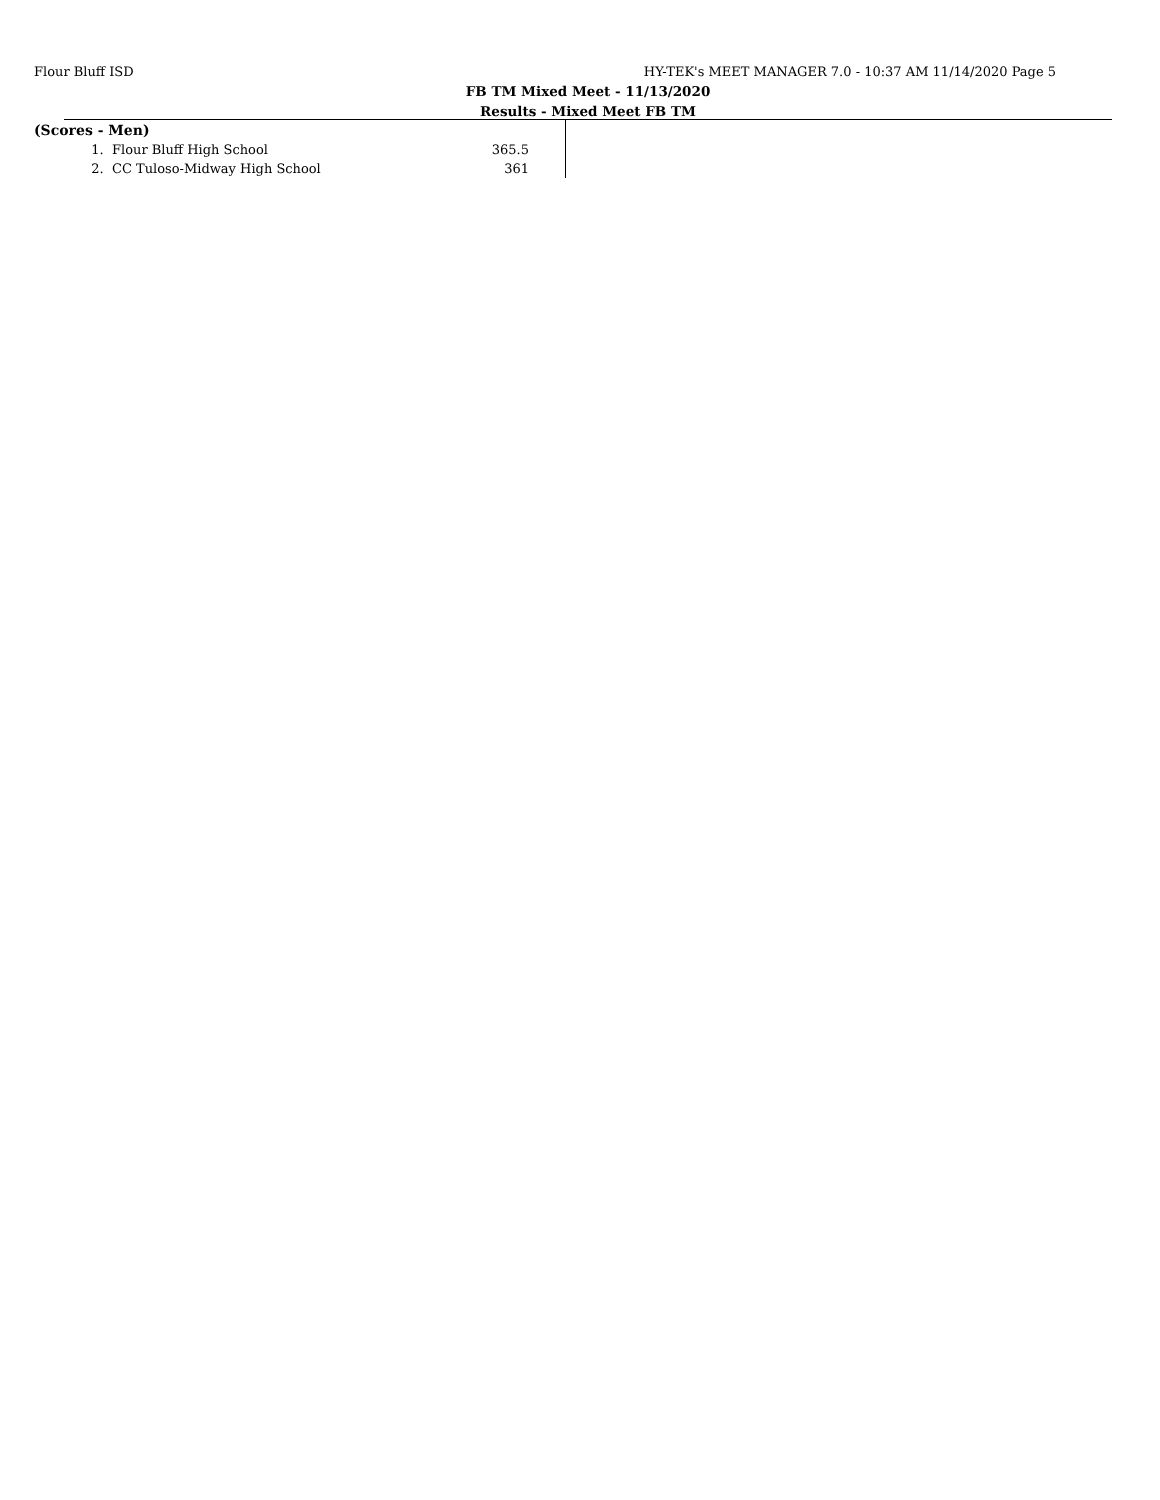Flour Bluff ISD HY-TEK's MEET MANAGER 7.0 - 10:37 AM 11/14/2020 Page 5
FB TM Mixed Meet - 11/13/2020
Results - Mixed Meet FB TM
| (Scores - Men) | | |
| 1. | Flour Bluff High School | 365.5 |
| 2. | CC Tuloso-Midway High School | 361 |